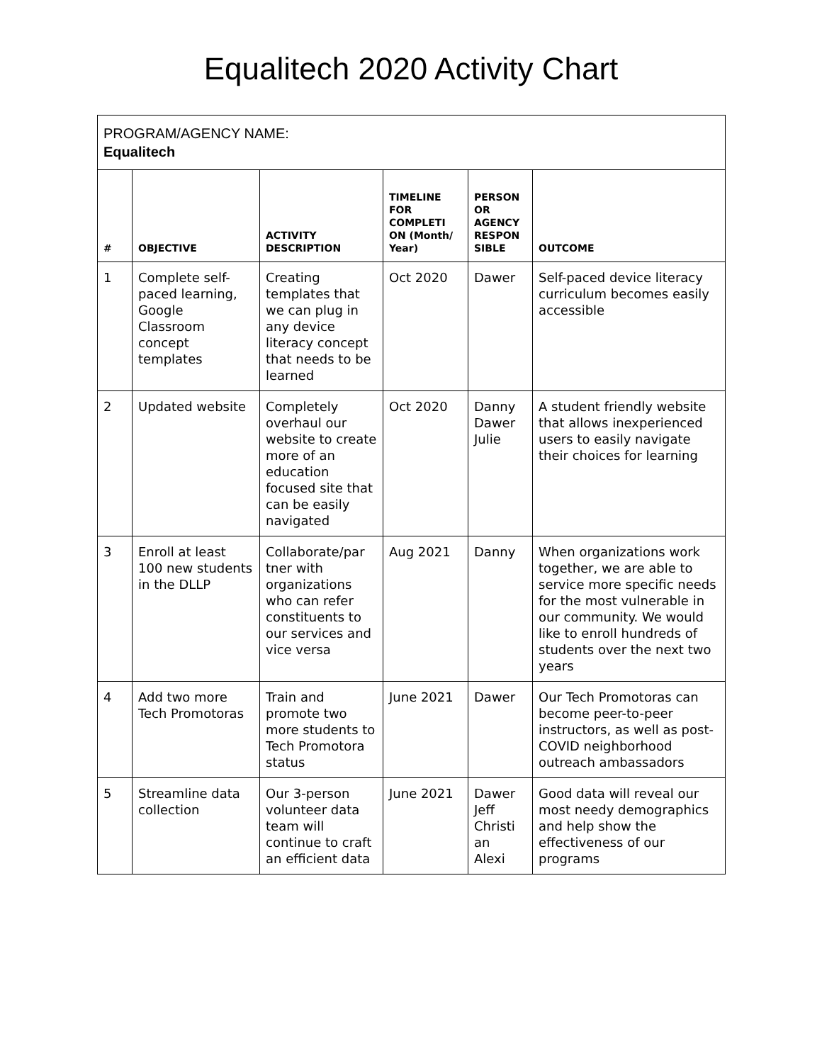Equalitech 2020 Activity Chart
| PROGRAM/AGENCY NAME: Equalitech | | | | | |
| # | OBJECTIVE | ACTIVITY DESCRIPTION | TIMELINE FOR COMPLETI ON (Month/ Year) | PERSON OR AGENCY RESPON SIBLE | OUTCOME |
| 1 | Complete self-paced learning, Google Classroom concept templates | Creating templates that we can plug in any device literacy concept that needs to be learned | Oct 2020 | Dawer | Self-paced device literacy curriculum becomes easily accessible |
| 2 | Updated website | Completely overhaul our website to create more of an education focused site that can be easily navigated | Oct 2020 | Danny Dawer Julie | A student friendly website that allows inexperienced users to easily navigate their choices for learning |
| 3 | Enroll at least 100 new students in the DLLP | Collaborate/par tner with organizations who can refer constituents to our services and vice versa | Aug 2021 | Danny | When organizations work together, we are able to service more specific needs for the most vulnerable in our community. We would like to enroll hundreds of students over the next two years |
| 4 | Add two more Tech Promotoras | Train and promote two more students to Tech Promotora status | June 2021 | Dawer | Our Tech Promotoras can become peer-to-peer instructors, as well as post-COVID neighborhood outreach ambassadors |
| 5 | Streamline data collection | Our 3-person volunteer data team will continue to craft an efficient data | June 2021 | Dawer Jeff Christi an Alexi | Good data will reveal our most needy demographics and help show the effectiveness of our programs |